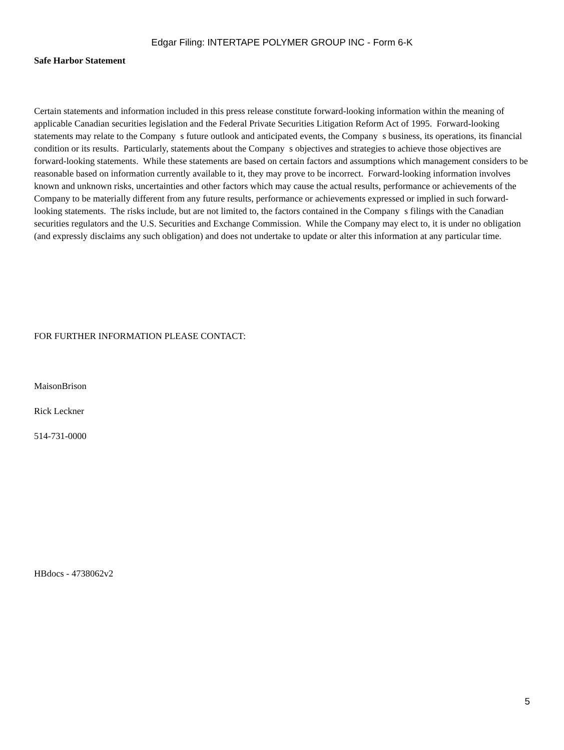Edgar Filing: INTERTAPE POLYMER GROUP INC - Form 6-K
Safe Harbor Statement
Certain statements and information included in this press release constitute forward-looking information within the meaning of applicable Canadian securities legislation and the Federal Private Securities Litigation Reform Act of 1995. Forward-looking statements may relate to the Company s future outlook and anticipated events, the Company s business, its operations, its financial condition or its results. Particularly, statements about the Company s objectives and strategies to achieve those objectives are forward-looking statements. While these statements are based on certain factors and assumptions which management considers to be reasonable based on information currently available to it, they may prove to be incorrect. Forward-looking information involves known and unknown risks, uncertainties and other factors which may cause the actual results, performance or achievements of the Company to be materially different from any future results, performance or achievements expressed or implied in such forward-looking statements. The risks include, but are not limited to, the factors contained in the Company s filings with the Canadian securities regulators and the U.S. Securities and Exchange Commission. While the Company may elect to, it is under no obligation (and expressly disclaims any such obligation) and does not undertake to update or alter this information at any particular time.
FOR FURTHER INFORMATION PLEASE CONTACT:
MaisonBrison
Rick Leckner
514-731-0000
HBdocs - 4738062v2
5